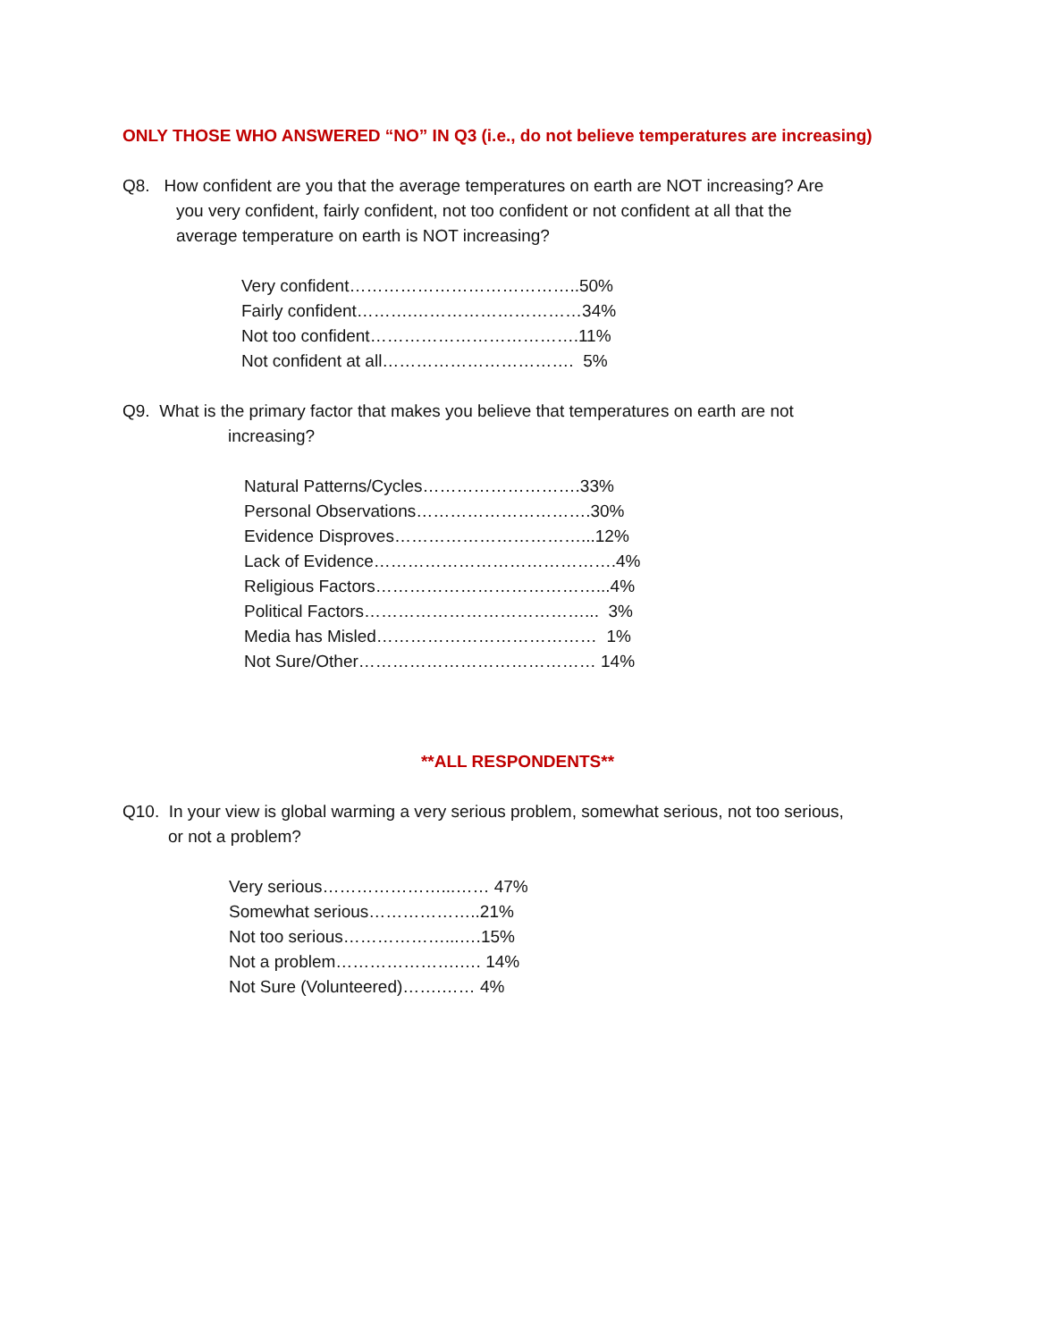ONLY THOSE WHO ANSWERED “NO” IN Q3 (i.e., do not believe temperatures are increasing)
Q8. How confident are you that the average temperatures on earth are NOT increasing? Are
you very confident, fairly confident, not too confident or not confident at all that the
average temperature on earth is NOT increasing?
Very confident…………………………………..50%
Fairly confident……….…………………………34%
Not too confident……………………………….11%
Not confident at all……………………………. 5%
Q9. What is the primary factor that makes you believe that temperatures on earth are not
increasing?
Natural Patterns/Cycles……………………….33%
Personal Observations………………………….30%
Evidence Disproves……………………………...12%
Lack of Evidence…………………………………….4%
Religious Factors…………………………………...4%
Political Factors…………………………………... 3%
Media has Misled………………………………… 1%
Not Sure/Other…………………………………… 14%
**ALL RESPONDENTS**
Q10. In your view is global warming a very serious problem, somewhat serious, not too serious,
or not a problem?
Very serious…………………...…… 47%
Somewhat serious………………..21%
Not too serious………………...….15%
Not a problem………………….…. 14%
Not Sure (Volunteered)…….…… 4%